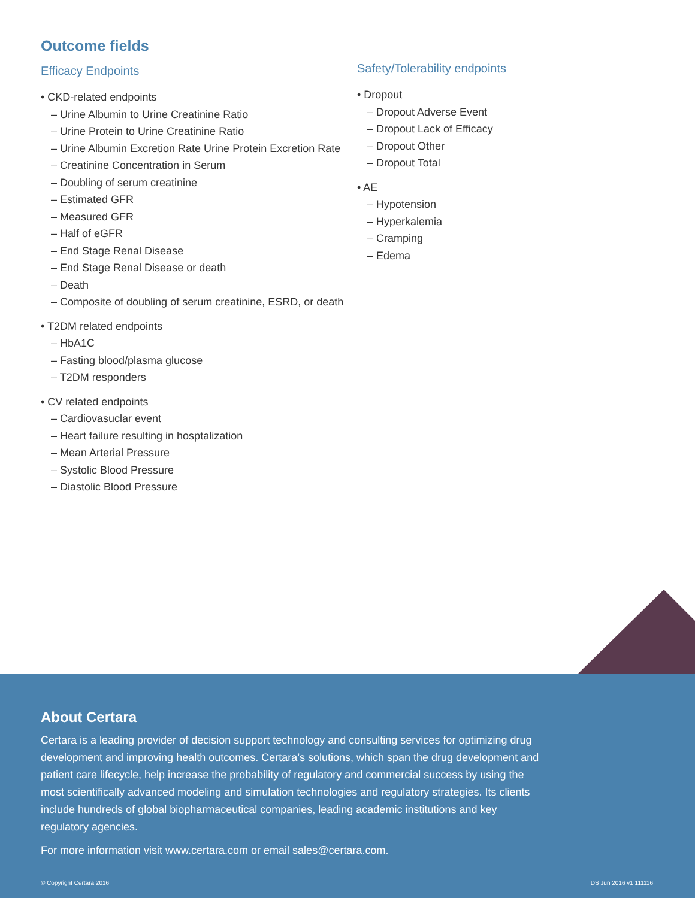Outcome fields
Efficacy Endpoints
• CKD-related endpoints
– Urine Albumin to Urine Creatinine Ratio
– Urine Protein to Urine Creatinine Ratio
– Urine Albumin Excretion Rate Urine Protein Excretion Rate
– Creatinine Concentration in Serum
– Doubling of serum creatinine
– Estimated GFR
– Measured GFR
– Half of eGFR
– End Stage Renal Disease
– End Stage Renal Disease or death
– Death
– Composite of doubling of serum creatinine, ESRD, or death
• T2DM related endpoints
– HbA1C
– Fasting blood/plasma glucose
– T2DM responders
• CV related endpoints
– Cardiovasuclar event
– Heart failure resulting in hosptalization
– Mean Arterial Pressure
– Systolic Blood Pressure
– Diastolic Blood Pressure
Safety/Tolerability endpoints
• Dropout
– Dropout Adverse Event
– Dropout Lack of Efficacy
– Dropout Other
– Dropout Total
• AE
– Hypotension
– Hyperkalemia
– Cramping
– Edema
About Certara
Certara is a leading provider of decision support technology and consulting services for optimizing drug development and improving health outcomes. Certara’s solutions, which span the drug development and patient care lifecycle, help increase the probability of regulatory and commercial success by using the most scientifically advanced modeling and simulation technologies and regulatory strategies. Its clients include hundreds of global biopharmaceutical companies, leading academic institutions and key regulatory agencies.
For more information visit www.certara.com or email sales@certara.com.
© Copyright Certara 2016 DS Jun 2016 v1 111116